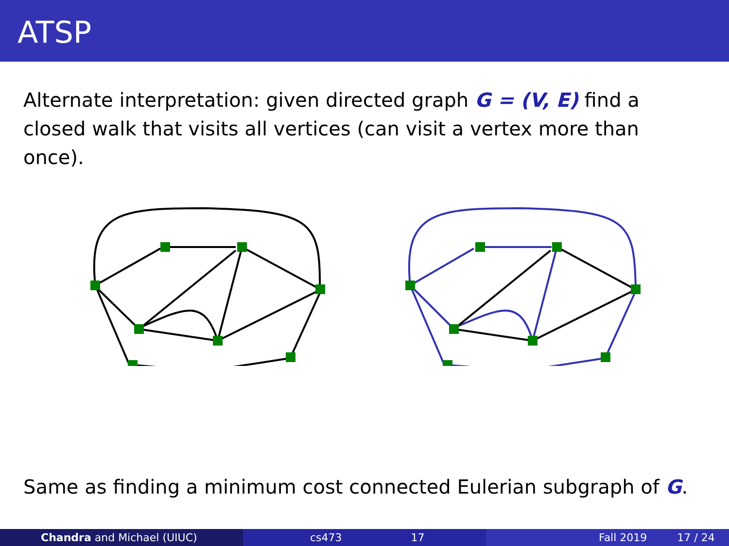ATSP
Alternate interpretation: given directed graph G = (V, E) find a closed walk that visits all vertices (can visit a vertex more than once).
Same as finding a minimum cost connected Eulerian subgraph of G.
Chandra and Michael (UIUC) cs473 17 Fall 2019 17 / 24